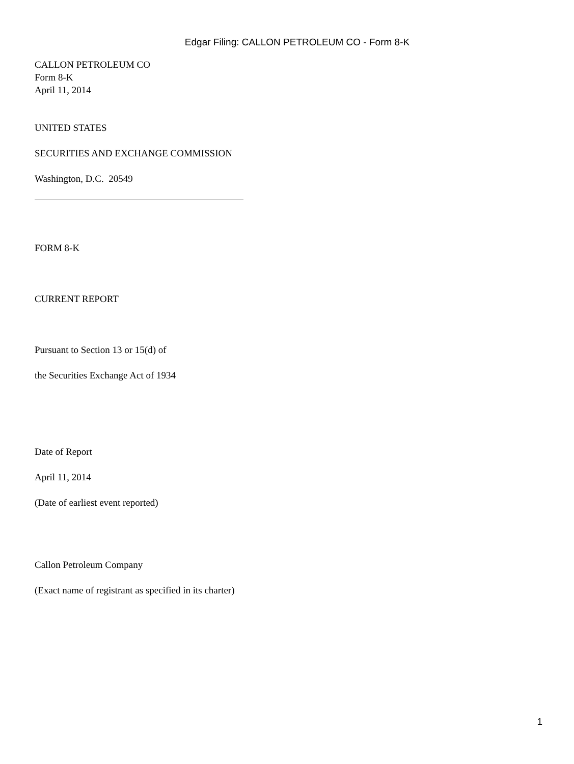Edgar Filing: CALLON PETROLEUM CO - Form 8-K
CALLON PETROLEUM CO
Form 8-K
April 11, 2014
UNITED STATES
SECURITIES AND EXCHANGE COMMISSION
Washington, D.C. 20549
FORM 8-K
CURRENT REPORT
Pursuant to Section 13 or 15(d) of
the Securities Exchange Act of 1934
Date of Report
April 11, 2014
(Date of earliest event reported)
Callon Petroleum Company
(Exact name of registrant as specified in its charter)
1